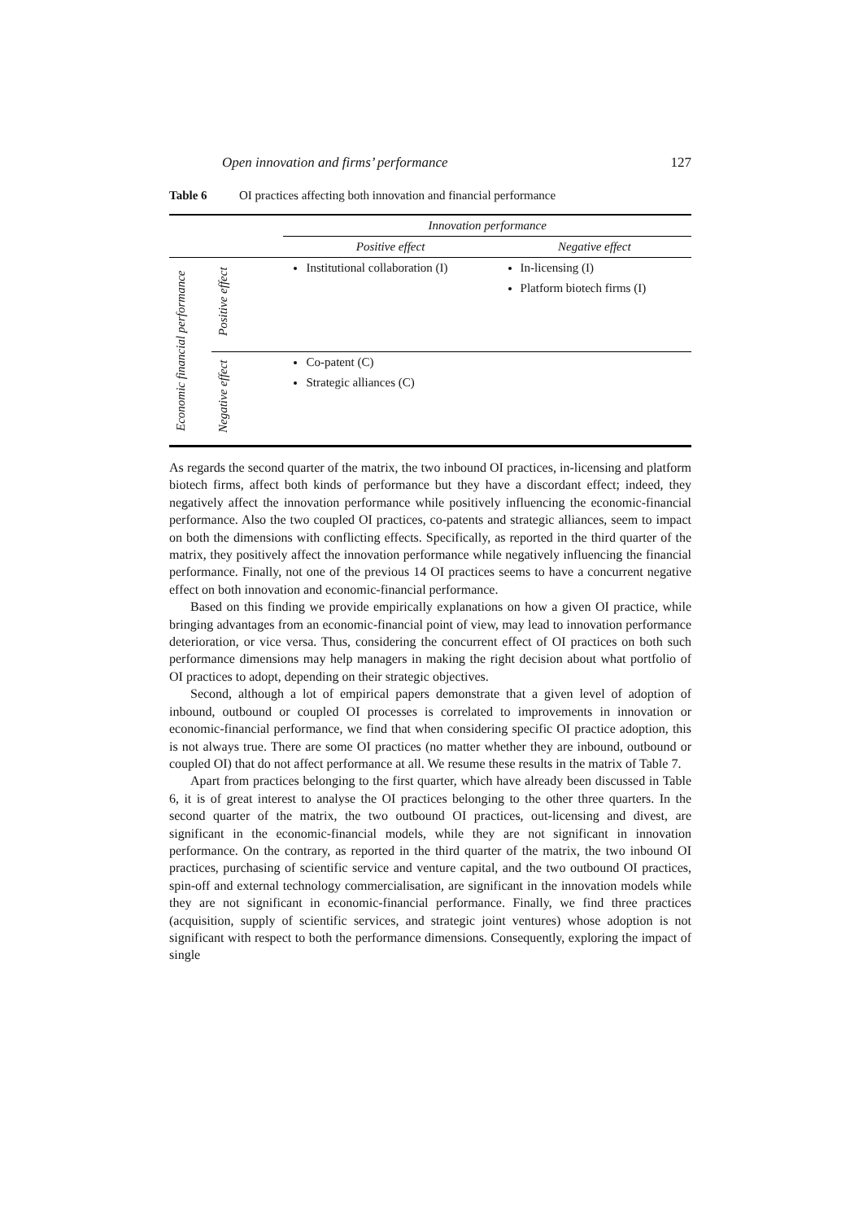Open innovation and firms’ performance 127
Table 6 OI practices affecting both innovation and financial performance
| | | Innovation performance | |
| --- | --- | --- | --- |
| | | Positive effect | Negative effect |
| Economic financial performance | Positive effect | Institutional collaboration (I) | In-licensing (I) Platform biotech firms (I) |
| | Negative effect | Co-patent (C) Strategic alliances (C) | |
As regards the second quarter of the matrix, the two inbound OI practices, in-licensing and platform biotech firms, affect both kinds of performance but they have a discordant effect; indeed, they negatively affect the innovation performance while positively influencing the economic-financial performance. Also the two coupled OI practices, co-patents and strategic alliances, seem to impact on both the dimensions with conflicting effects. Specifically, as reported in the third quarter of the matrix, they positively affect the innovation performance while negatively influencing the financial performance. Finally, not one of the previous 14 OI practices seems to have a concurrent negative effect on both innovation and economic-financial performance.
Based on this finding we provide empirically explanations on how a given OI practice, while bringing advantages from an economic-financial point of view, may lead to innovation performance deterioration, or vice versa. Thus, considering the concurrent effect of OI practices on both such performance dimensions may help managers in making the right decision about what portfolio of OI practices to adopt, depending on their strategic objectives.
Second, although a lot of empirical papers demonstrate that a given level of adoption of inbound, outbound or coupled OI processes is correlated to improvements in innovation or economic-financial performance, we find that when considering specific OI practice adoption, this is not always true. There are some OI practices (no matter whether they are inbound, outbound or coupled OI) that do not affect performance at all. We resume these results in the matrix of Table 7.
Apart from practices belonging to the first quarter, which have already been discussed in Table 6, it is of great interest to analyse the OI practices belonging to the other three quarters. In the second quarter of the matrix, the two outbound OI practices, out-licensing and divest, are significant in the economic-financial models, while they are not significant in innovation performance. On the contrary, as reported in the third quarter of the matrix, the two inbound OI practices, purchasing of scientific service and venture capital, and the two outbound OI practices, spin-off and external technology commercialisation, are significant in the innovation models while they are not significant in economic-financial performance. Finally, we find three practices (acquisition, supply of scientific services, and strategic joint ventures) whose adoption is not significant with respect to both the performance dimensions. Consequently, exploring the impact of single